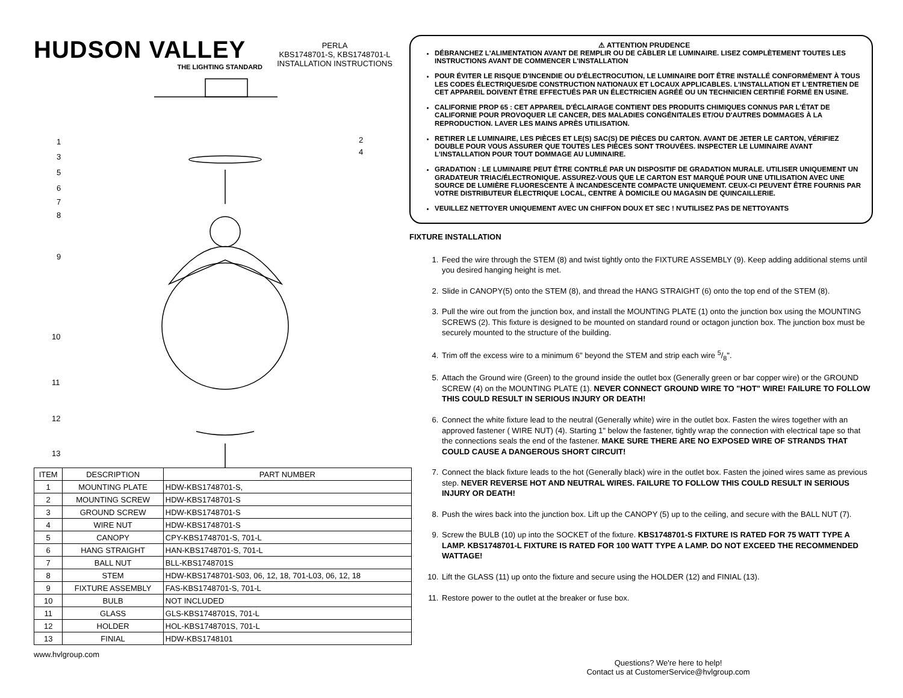HUDSON VALLEY THE LIGHTING STANDARD PERLA
KBS1748701-S, KBS1748701-L
INSTALLATION INSTRUCTIONS
1
3
5
6
7
8
9
10
11
12
13
2
4
| ITEM | DESCRIPTION | PART NUMBER |
| --- | --- | --- |
| 1 | MOUNTING PLATE | HDW-KBS1748701-S, |
| 2 | MOUNTING SCREW | HDW-KBS1748701-S |
| 3 | GROUND SCREW | HDW-KBS1748701-S |
| 4 | WIRE NUT | HDW-KBS1748701-S |
| 5 | CANOPY | CPY-KBS1748701-S, 701-L |
| 6 | HANG STRAIGHT | HAN-KBS1748701-S, 701-L |
| 7 | BALL NUT | BLL-KBS1748701S |
| 8 | STEM | HDW-KBS1748701-S03, 06, 12, 18, 701-L03, 06, 12, 18 |
| 9 | FIXTURE ASSEMBLY | FAS-KBS1748701-S, 701-L |
| 10 | BULB | NOT INCLUDED |
| 11 | GLASS | GLS-KBS1748701S, 701-L |
| 12 | HOLDER | HOL-KBS1748701S, 701-L |
| 13 | FINIAL | HDW-KBS1748101 |
www.hvlgroup.com
⚠ ATTENTION PRUDENCE
DÉBRANCHEZ L'ALIMENTATION AVANT DE REMPLIR OU DE CÂBLER LE LUMINAIRE. LISEZ COMPLÈTEMENT TOUTES LES INSTRUCTIONS AVANT DE COMMENCER L'INSTALLATION
POUR ÉVITER LE RISQUE D'INCENDIE OU D'ÉLECTROCUTION, LE LUMINAIRE DOIT ÊTRE INSTALLÉ CONFORMÉMENT À TOUS LES CODES ÉLECTRIQUES/DE CONSTRUCTION NATIONAUX ET LOCAUX APPLICABLES. L'INSTALLATION ET L'ENTRETIEN DE CET APPAREIL DOIVENT ÊTRE EFFECTUÉS PAR UN ÉLECTRICIEN AGRÉÉ OU UN TECHNICIEN CERTIFIÉ FORMÉ EN USINE.
CALIFORNIE PROP 65 : CET APPAREIL D'ÉCLAIRAGE CONTIENT DES PRODUITS CHIMIQUES CONNUS PAR L'ÉTAT DE CALIFORNIE POUR PROVOQUER LE CANCER, DES MALADIES CONGÉNITALES ET/OU D'AUTRES DOMMAGES À LA REPRODUCTION. LAVER LES MAINS APRÈS UTILISATION.
RETIRER LE LUMINAIRE, LES PIÈCES ET LE(S) SAC(S) DE PIÈCES DU CARTON. AVANT DE JETER LE CARTON, VÉRIFIEZ DOUBLE POUR VOUS ASSURER QUE TOUTES LES PIÈCES SONT TROUVÉES. INSPECTER LE LUMINAIRE AVANT L'INSTALLATION POUR TOUT DOMMAGE AU LUMINAIRE.
GRADATION : LE LUMINAIRE PEUT ÊTRE CONTRLÉ PAR UN DISPOSITIF DE GRADATION MURALE. UTILISER UNIQUEMENT UN GRADATEUR TRIAC/ÉLECTRONIQUE. ASSUREZ-VOUS QUE LE CARTON EST MARQUÉ POUR UNE UTILISATION AVEC UNE SOURCE DE LUMIÈRE FLUORESCENTE À INCANDESCENTE COMPACTE UNIQUEMENT. CEUX-CI PEUVENT ÊTRE FOURNIS PAR VOTRE DISTRIBUTEUR ÉLECTRIQUE LOCAL, CENTRE À DOMICILE OU MAGASIN DE QUINCAILLERIE.
VEUILLEZ NETTOYER UNIQUEMENT AVEC UN CHIFFON DOUX ET SEC ! N'UTILISEZ PAS DE NETTOYANTS
FIXTURE INSTALLATION
1. Feed the wire through the STEM (8) and twist tightly onto the FIXTURE ASSEMBLY (9). Keep adding additional stems until you desired hanging height is met.
2. Slide in CANOPY(5) onto the STEM (8), and thread the HANG STRAIGHT (6) onto the top end of the STEM (8).
3. Pull the wire out from the junction box, and install the MOUNTING PLATE (1) onto the junction box using the MOUNTING SCREWS (2). This fixture is designed to be mounted on standard round or octagon junction box. The junction box must be securely mounted to the structure of the building.
4. Trim off the excess wire to a minimum 6" beyond the STEM and strip each wire 5/8".
5. Attach the Ground wire (Green) to the ground inside the outlet box (Generally green or bar copper wire) or the GROUND SCREW (4) on the MOUNTING PLATE (1). NEVER CONNECT GROUND WIRE TO "HOT" WIRE! FAILURE TO FOLLOW THIS COULD RESULT IN SERIOUS INJURY OR DEATH!
6. Connect the white fixture lead to the neutral (Generally white) wire in the outlet box. Fasten the wires together with an approved fastener ( WIRE NUT) (4). Starting 1" below the fastener, tightly wrap the connection with electrical tape so that the connections seals the end of the fastener. MAKE SURE THERE ARE NO EXPOSED WIRE OF STRANDS THAT COULD CAUSE A DANGEROUS SHORT CIRCUIT!
7. Connect the black fixture leads to the hot (Generally black) wire in the outlet box. Fasten the joined wires same as previous step. NEVER REVERSE HOT AND NEUTRAL WIRES. FAILURE TO FOLLOW THIS COULD RESULT IN SERIOUS INJURY OR DEATH!
8. Push the wires back into the junction box. Lift up the CANOPY (5) up to the ceiling, and secure with the BALL NUT (7).
9. Screw the BULB (10) up into the SOCKET of the fixture. KBS1748701-S FIXTURE IS RATED FOR 75 WATT TYPE A LAMP. KBS1748701-L FIXTURE IS RATED FOR 100 WATT TYPE A LAMP. DO NOT EXCEED THE RECOMMENDED WATTAGE!
10. Lift the GLASS (11) up onto the fixture and secure using the HOLDER (12) and FINIAL (13).
11. Restore power to the outlet at the breaker or fuse box.
Questions? We're here to help!
Contact us at CustomerService@hvlgroup.com